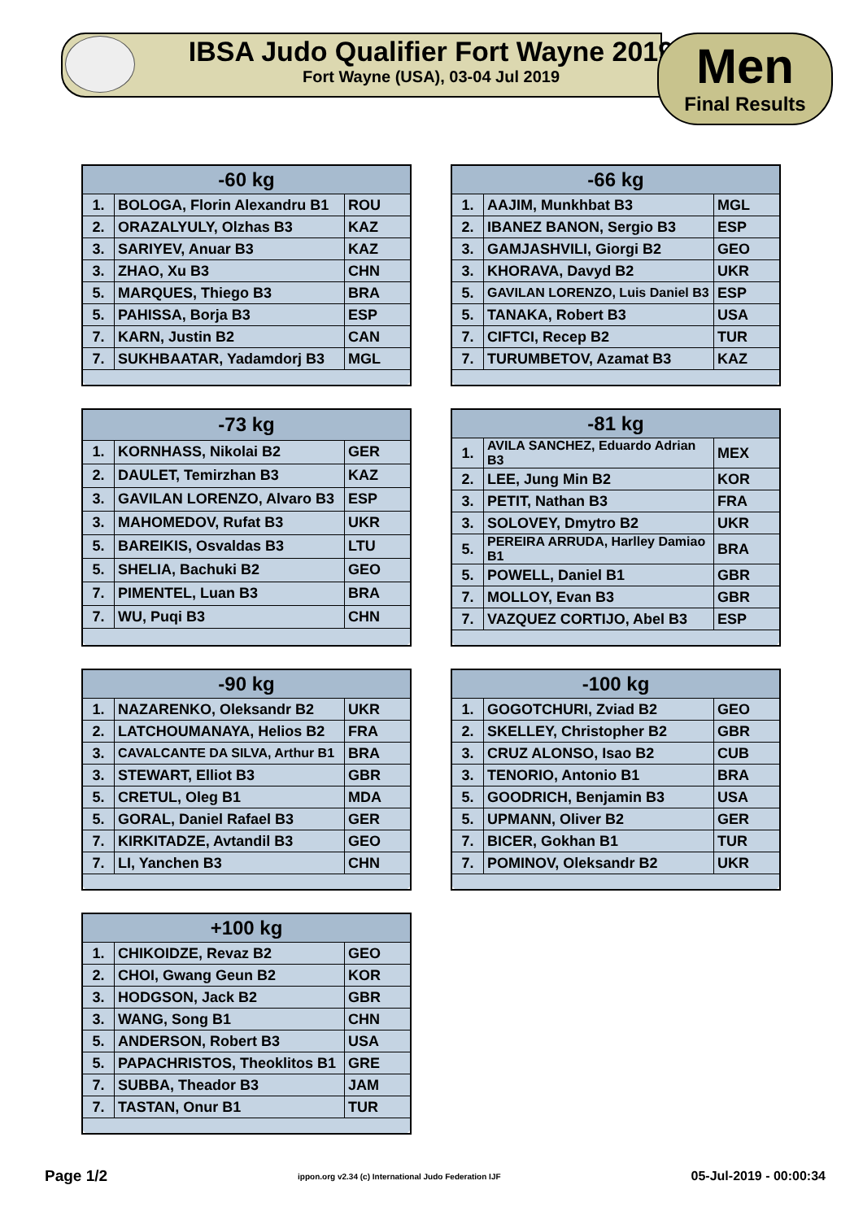IBSA Judo Qualifier Fort Wayne 2019
Fort Wayne (USA), 03-04 Jul 2019
Men
Final Results
| -60 kg | | |
| --- | --- | --- |
| 1. | BOLOGA, Florin Alexandru B1 | ROU |
| 2. | ORAZALYULY, Olzhas B3 | KAZ |
| 3. | SARIYEV, Anuar B3 | KAZ |
| 3. | ZHAO, Xu B3 | CHN |
| 5. | MARQUES, Thiego B3 | BRA |
| 5. | PAHISSA, Borja B3 | ESP |
| 7. | KARN, Justin B2 | CAN |
| 7. | SUKHBAATAR, Yadamdorj B3 | MGL |
| -66 kg | | |
| --- | --- | --- |
| 1. | AAJIM, Munkhbat B3 | MGL |
| 2. | IBANEZ BANON, Sergio B3 | ESP |
| 3. | GAMJASHVILI, Giorgi B2 | GEO |
| 3. | KHORAVA, Davyd B2 | UKR |
| 5. | GAVILAN LORENZO, Luis Daniel B3 | ESP |
| 5. | TANAKA, Robert B3 | USA |
| 7. | CIFTCI, Recep B2 | TUR |
| 7. | TURUMBETOV, Azamat B3 | KAZ |
| -73 kg | | |
| --- | --- | --- |
| 1. | KORNHASS, Nikolai B2 | GER |
| 2. | DAULET, Temirzhan B3 | KAZ |
| 3. | GAVILAN LORENZO, Alvaro B3 | ESP |
| 3. | MAHOMEDOV, Rufat B3 | UKR |
| 5. | BAREIKIS, Osvaldas B3 | LTU |
| 5. | SHELIA, Bachuki B2 | GEO |
| 7. | PIMENTEL, Luan B3 | BRA |
| 7. | WU, Puqi B3 | CHN |
| -81 kg | | |
| --- | --- | --- |
| 1. | AVILA SANCHEZ, Eduardo Adrian B3 | MEX |
| 2. | LEE, Jung Min B2 | KOR |
| 3. | PETIT, Nathan B3 | FRA |
| 3. | SOLOVEY, Dmytro B2 | UKR |
| 5. | PEREIRA ARRUDA, Harlley Damiao B1 | BRA |
| 5. | POWELL, Daniel B1 | GBR |
| 7. | MOLLOY, Evan B3 | GBR |
| 7. | VAZQUEZ CORTIJO, Abel B3 | ESP |
| -90 kg | | |
| --- | --- | --- |
| 1. | NAZARENKO, Oleksandr B2 | UKR |
| 2. | LATCHOUMANAYA, Helios B2 | FRA |
| 3. | CAVALCANTE DA SILVA, Arthur B1 | BRA |
| 3. | STEWART, Elliot B3 | GBR |
| 5. | CRETUL, Oleg B1 | MDA |
| 5. | GORAL, Daniel Rafael B3 | GER |
| 7. | KIRKITADZE, Avtandil B3 | GEO |
| 7. | LI, Yanchen B3 | CHN |
| -100 kg | | |
| --- | --- | --- |
| 1. | GOGOTCHURI, Zviad B2 | GEO |
| 2. | SKELLEY, Christopher B2 | GBR |
| 3. | CRUZ ALONSO, Isao B2 | CUB |
| 3. | TENORIO, Antonio B1 | BRA |
| 5. | GOODRICH, Benjamin B3 | USA |
| 5. | UPMANN, Oliver B2 | GER |
| 7. | BICER, Gokhan B1 | TUR |
| 7. | POMINOV, Oleksandr B2 | UKR |
| +100 kg | | |
| --- | --- | --- |
| 1. | CHIKOIDZE, Revaz B2 | GEO |
| 2. | CHOI, Gwang Geun B2 | KOR |
| 3. | HODGSON, Jack B2 | GBR |
| 3. | WANG, Song B1 | CHN |
| 5. | ANDERSON, Robert B3 | USA |
| 5. | PAPACHRISTOS, Theoklitos B1 | GRE |
| 7. | SUBBA, Theador B3 | JAM |
| 7. | TASTAN, Onur B1 | TUR |
Page 1/2 ippon.org v2.34 (c) International Judo Federation IJF 05-Jul-2019 - 00:00:34